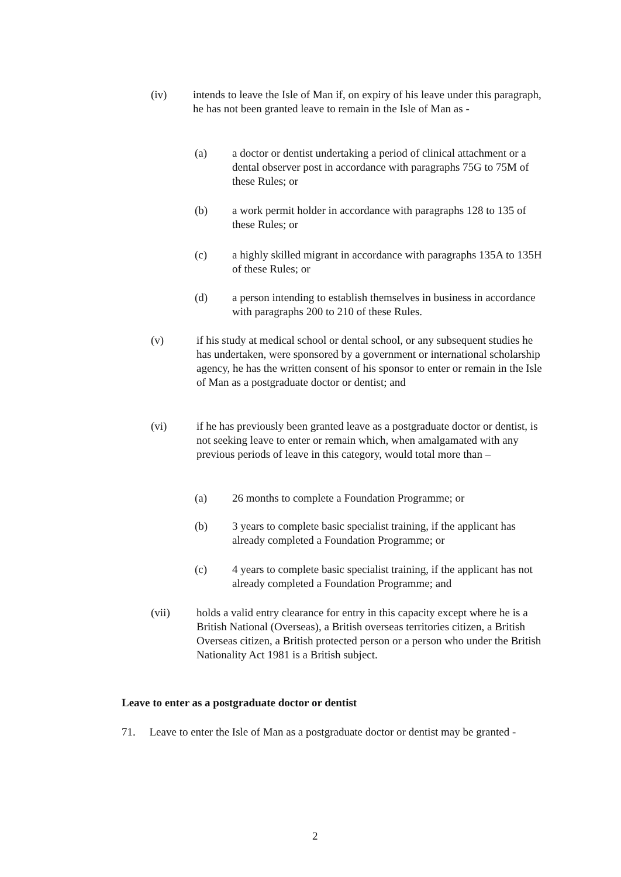(iv) intends to leave the Isle of Man if, on expiry of his leave under this paragraph, he has not been granted leave to remain in the Isle of Man as -
(a) a doctor or dentist undertaking a period of clinical attachment or a dental observer post in accordance with paragraphs 75G to 75M of these Rules; or
(b) a work permit holder in accordance with paragraphs 128 to 135 of these Rules; or
(c) a highly skilled migrant in accordance with paragraphs 135A to 135H of these Rules; or
(d) a person intending to establish themselves in business in accordance with paragraphs 200 to 210 of these Rules.
(v) if his study at medical school or dental school, or any subsequent studies he has undertaken, were sponsored by a government or international scholarship agency, he has the written consent of his sponsor to enter or remain in the Isle of Man as a postgraduate doctor or dentist; and
(vi) if he has previously been granted leave as a postgraduate doctor or dentist, is not seeking leave to enter or remain which, when amalgamated with any previous periods of leave in this category, would total more than –
(a) 26 months to complete a Foundation Programme; or
(b) 3 years to complete basic specialist training, if the applicant has already completed a Foundation Programme; or
(c) 4 years to complete basic specialist training, if the applicant has not already completed a Foundation Programme; and
(vii) holds a valid entry clearance for entry in this capacity except where he is a British National (Overseas), a British overseas territories citizen, a British Overseas citizen, a British protected person or a person who under the British Nationality Act 1981 is a British subject.
Leave to enter as a postgraduate doctor or dentist
71. Leave to enter the Isle of Man as a postgraduate doctor or dentist may be granted -
2